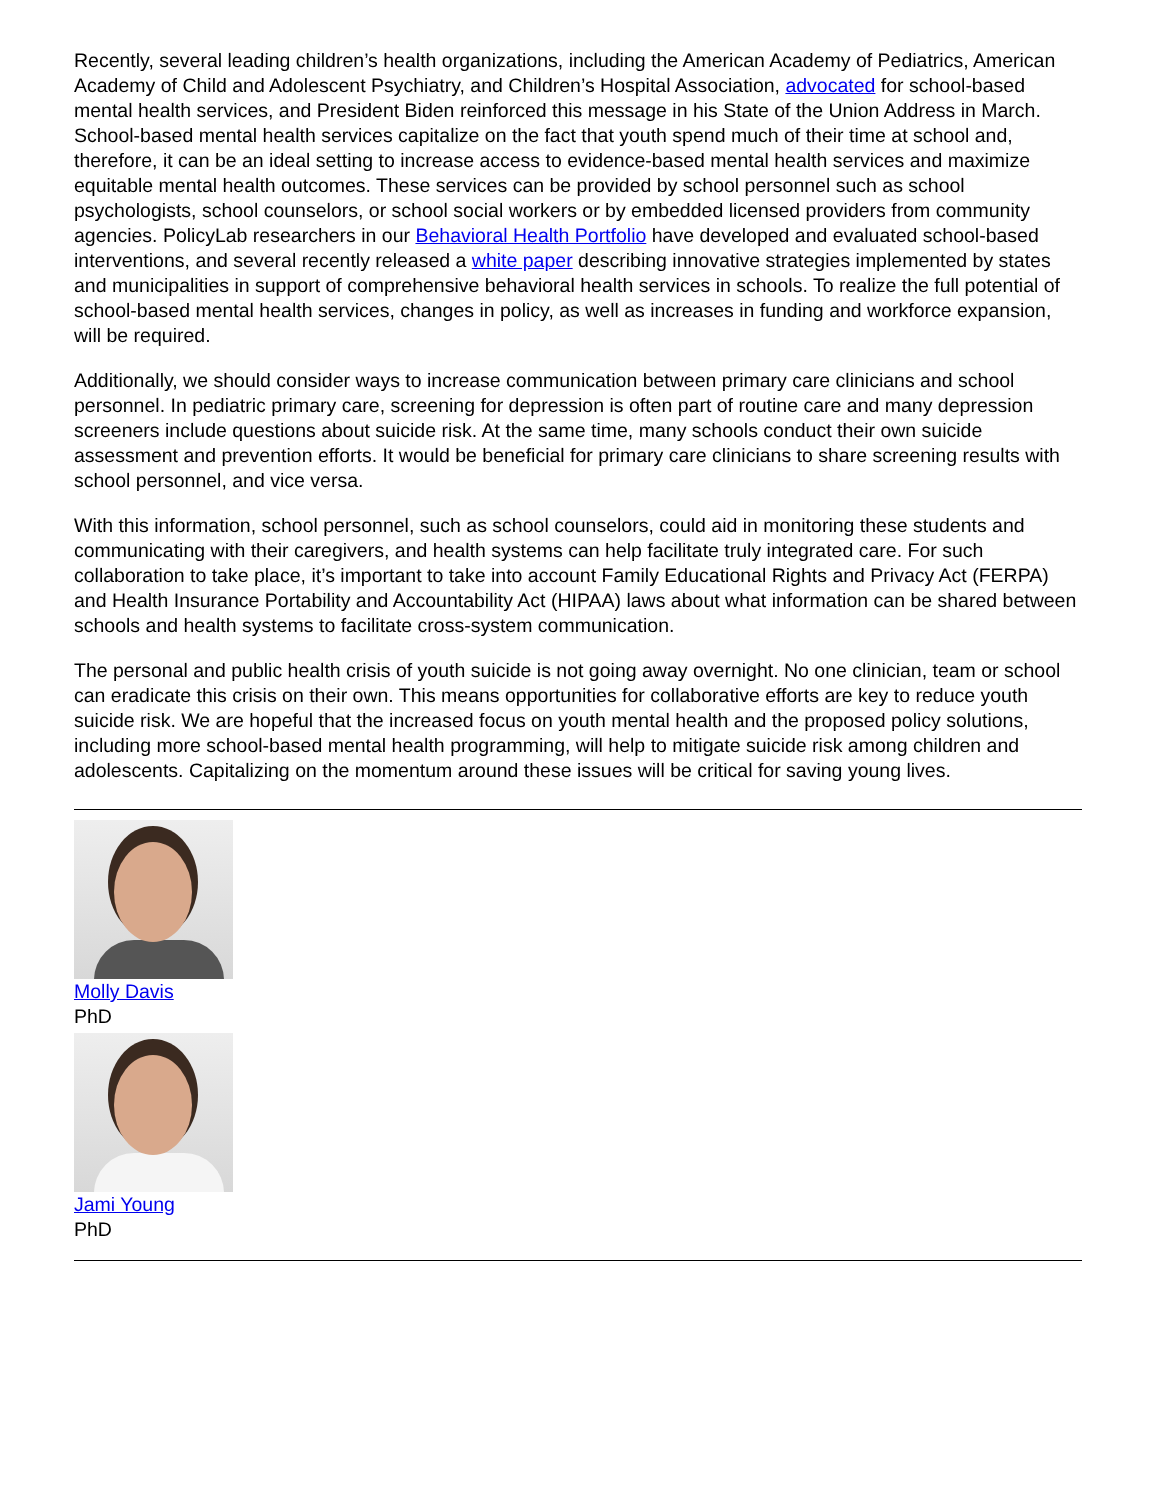Recently, several leading children’s health organizations, including the American Academy of Pediatrics, American Academy of Child and Adolescent Psychiatry, and Children’s Hospital Association, advocated for school-based mental health services, and President Biden reinforced this message in his State of the Union Address in March. School-based mental health services capitalize on the fact that youth spend much of their time at school and, therefore, it can be an ideal setting to increase access to evidence-based mental health services and maximize equitable mental health outcomes. These services can be provided by school personnel such as school psychologists, school counselors, or school social workers or by embedded licensed providers from community agencies. PolicyLab researchers in our Behavioral Health Portfolio have developed and evaluated school-based interventions, and several recently released a white paper describing innovative strategies implemented by states and municipalities in support of comprehensive behavioral health services in schools. To realize the full potential of school-based mental health services, changes in policy, as well as increases in funding and workforce expansion, will be required.
Additionally, we should consider ways to increase communication between primary care clinicians and school personnel. In pediatric primary care, screening for depression is often part of routine care and many depression screeners include questions about suicide risk. At the same time, many schools conduct their own suicide assessment and prevention efforts. It would be beneficial for primary care clinicians to share screening results with school personnel, and vice versa.
With this information, school personnel, such as school counselors, could aid in monitoring these students and communicating with their caregivers, and health systems can help facilitate truly integrated care. For such collaboration to take place, it’s important to take into account Family Educational Rights and Privacy Act (FERPA) and Health Insurance Portability and Accountability Act (HIPAA) laws about what information can be shared between schools and health systems to facilitate cross-system communication.
The personal and public health crisis of youth suicide is not going away overnight. No one clinician, team or school can eradicate this crisis on their own. This means opportunities for collaborative efforts are key to reduce youth suicide risk. We are hopeful that the increased focus on youth mental health and the proposed policy solutions, including more school-based mental health programming, will help to mitigate suicide risk among children and adolescents. Capitalizing on the momentum around these issues will be critical for saving young lives.
Molly Davis
PhD
Jami Young
PhD